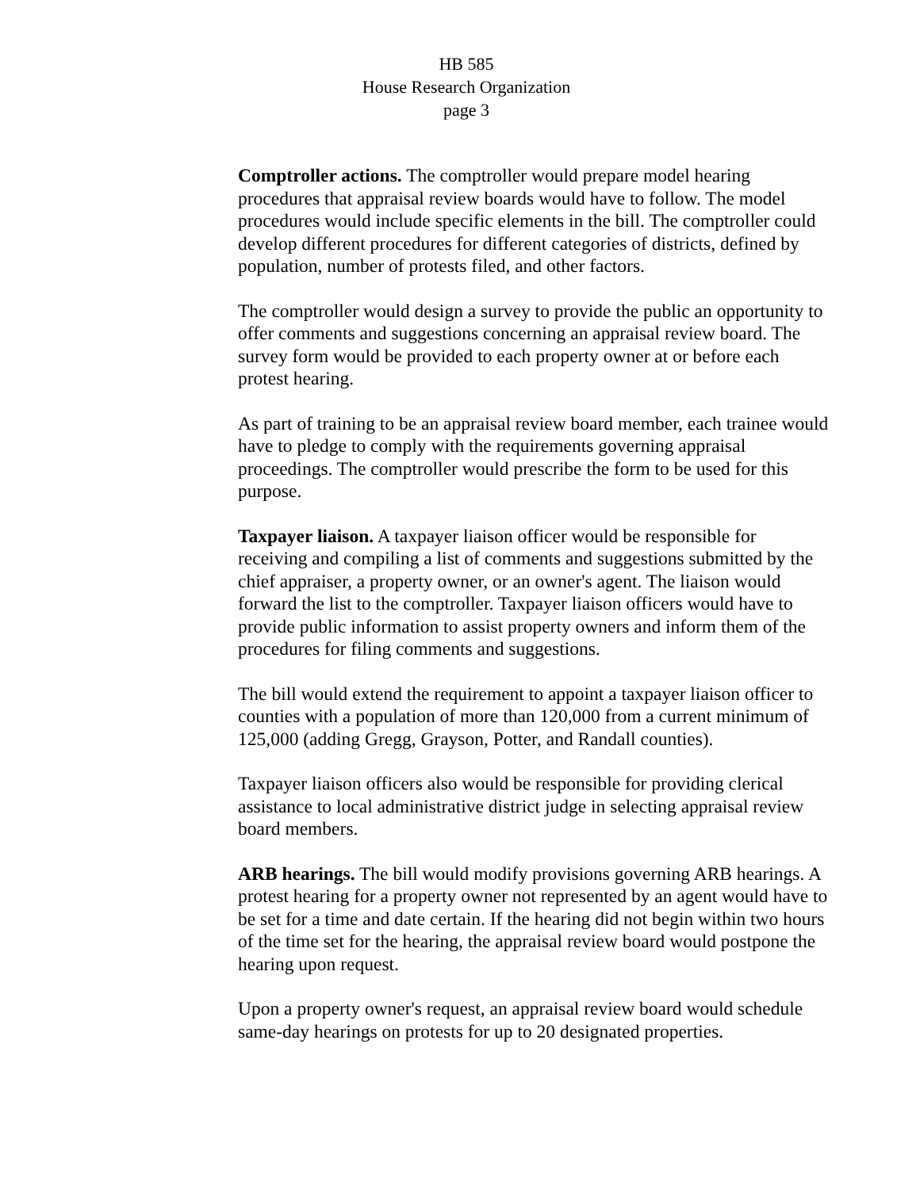HB 585
House Research Organization
page 3
Comptroller actions. The comptroller would prepare model hearing procedures that appraisal review boards would have to follow. The model procedures would include specific elements in the bill. The comptroller could develop different procedures for different categories of districts, defined by population, number of protests filed, and other factors.
The comptroller would design a survey to provide the public an opportunity to offer comments and suggestions concerning an appraisal review board. The survey form would be provided to each property owner at or before each protest hearing.
As part of training to be an appraisal review board member, each trainee would have to pledge to comply with the requirements governing appraisal proceedings. The comptroller would prescribe the form to be used for this purpose.
Taxpayer liaison. A taxpayer liaison officer would be responsible for receiving and compiling a list of comments and suggestions submitted by the chief appraiser, a property owner, or an owner's agent. The liaison would forward the list to the comptroller. Taxpayer liaison officers would have to provide public information to assist property owners and inform them of the procedures for filing comments and suggestions.
The bill would extend the requirement to appoint a taxpayer liaison officer to counties with a population of more than 120,000 from a current minimum of 125,000 (adding Gregg, Grayson, Potter, and Randall counties).
Taxpayer liaison officers also would be responsible for providing clerical assistance to local administrative district judge in selecting appraisal review board members.
ARB hearings. The bill would modify provisions governing ARB hearings. A protest hearing for a property owner not represented by an agent would have to be set for a time and date certain. If the hearing did not begin within two hours of the time set for the hearing, the appraisal review board would postpone the hearing upon request.
Upon a property owner's request, an appraisal review board would schedule same-day hearings on protests for up to 20 designated properties.